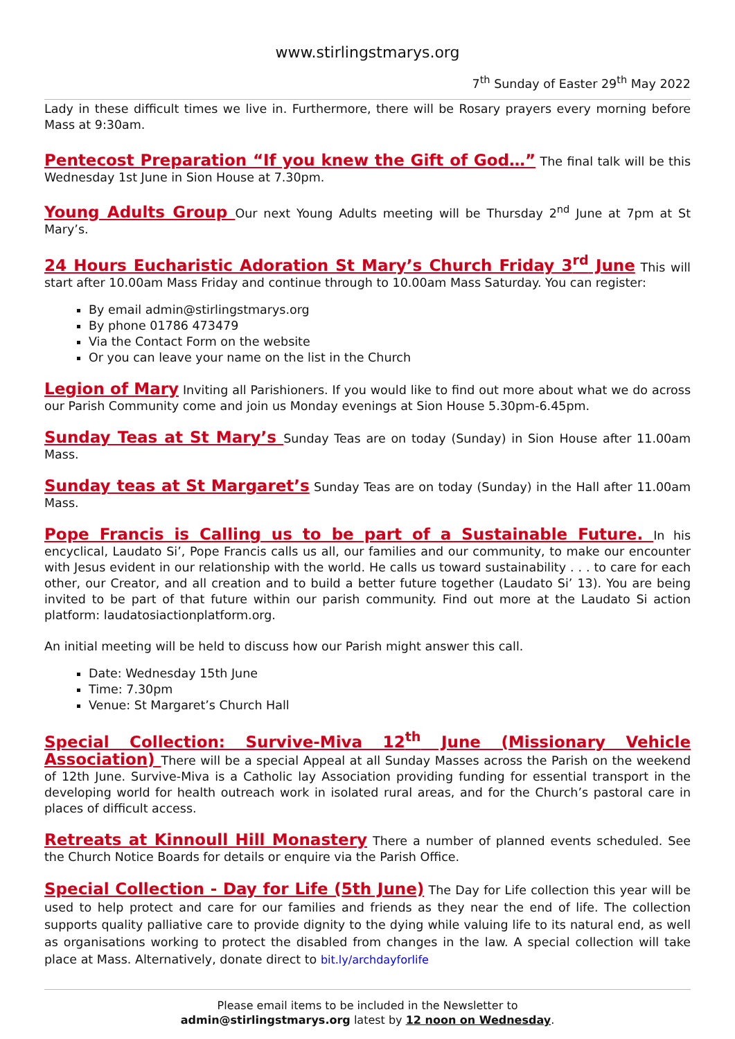www.stirlingstmarys.org
7<sup>th</sup> Sunday of Easter 29<sup>th</sup> May 2022
Lady in these difficult times we live in. Furthermore, there will be Rosary prayers every morning before Mass at 9:30am.
Pentecost Preparation “If you knew the Gift of God…” The final talk will be this Wednesday 1st June in Sion House at 7.30pm.
Young Adults Group Our next Young Adults meeting will be Thursday 2<sup>nd</sup> June at 7pm at St Mary’s.
24 Hours Eucharistic Adoration St Mary’s Church Friday 3<sup>rd</sup> June This will start after 10.00am Mass Friday and continue through to 10.00am Mass Saturday. You can register:
By email admin@stirlingstmarys.org
By phone 01786 473479
Via the Contact Form on the website
Or you can leave your name on the list in the Church
Legion of Mary Inviting all Parishioners. If you would like to find out more about what we do across our Parish Community come and join us Monday evenings at Sion House 5.30pm-6.45pm.
Sunday Teas at St Mary’s Sunday Teas are on today (Sunday) in Sion House after 11.00am Mass.
Sunday teas at St Margaret’s Sunday Teas are on today (Sunday) in the Hall after 11.00am Mass.
Pope Francis is Calling us to be part of a Sustainable Future. In his encyclical, Laudato Si’, Pope Francis calls us all, our families and our community, to make our encounter with Jesus evident in our relationship with the world. He calls us toward sustainability . . . to care for each other, our Creator, and all creation and to build a better future together (Laudato Si’ 13). You are being invited to be part of that future within our parish community. Find out more at the Laudato Si action platform: laudatosiactionplatform.org.
An initial meeting will be held to discuss how our Parish might answer this call.
Date: Wednesday 15th June
Time: 7.30pm
Venue: St Margaret’s Church Hall
Special Collection: Survive-Miva 12<sup>th</sup> June (Missionary Vehicle Association) There will be a special Appeal at all Sunday Masses across the Parish on the weekend of 12th June. Survive-Miva is a Catholic lay Association providing funding for essential transport in the developing world for health outreach work in isolated rural areas, and for the Church’s pastoral care in places of difficult access.
Retreats at Kinnoull Hill Monastery There a number of planned events scheduled. See the Church Notice Boards for details or enquire via the Parish Office.
Special Collection - Day for Life (5th June) The Day for Life collection this year will be used to help protect and care for our families and friends as they near the end of life. The collection supports quality palliative care to provide dignity to the dying while valuing life to its natural end, as well as organisations working to protect the disabled from changes in the law. A special collection will take place at Mass. Alternatively, donate direct to bit.ly/archdayforlife
Please email items to be included in the Newsletter to
admin@stirlingstmarys.org latest by 12 noon on Wednesday.